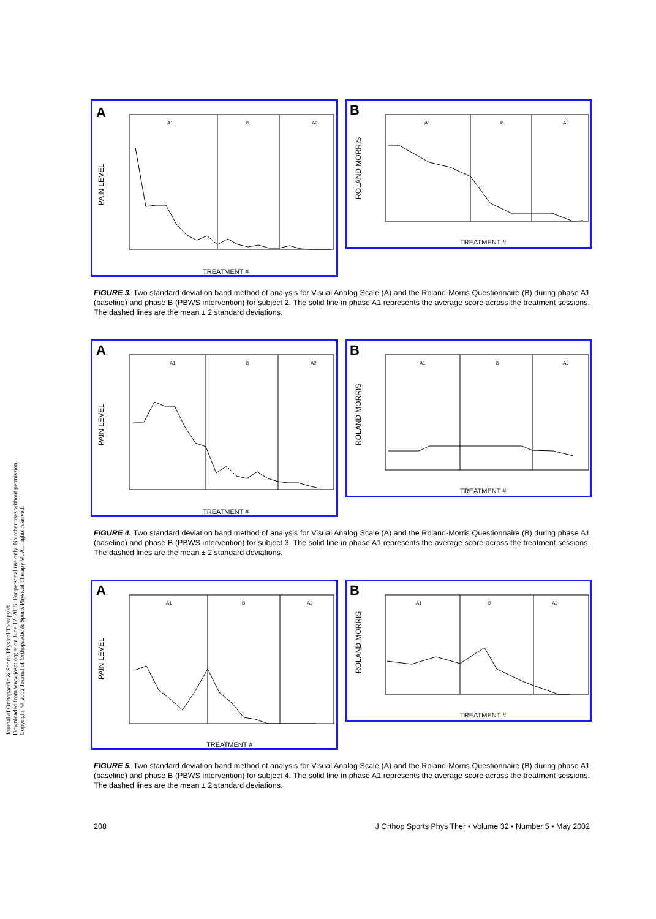Journal of Orthopaedic & Sports Physical Therapy®
Downloaded from www.jospt.org at on June 12, 2015. For personal use only. No other uses without permission.
Copyright © 2002 Journal of Orthopaedic & Sports Physical Therapy®. All rights reserved.
A
PAIN LEVEL
A1
B
A2
TREATMENT #
B
ROLAND MORRIS
A1
B
A2
TREATMENT #
FIGURE 3. Two standard deviation band method of analysis for Visual Analog Scale (A) and the Roland-Morris Questionnaire (B) during phase A1 (baseline) and phase B (PBWS intervention) for subject 2. The solid line in phase A1 represents the average score across the treatment sessions. The dashed lines are the mean ± 2 standard deviations.
A
PAIN LEVEL
A1
B
A2
TREATMENT #
B
ROLAND MORRIS
A1
B
A2
TREATMENT #
FIGURE 4. Two standard deviation band method of analysis for Visual Analog Scale (A) and the Roland-Morris Questionnaire (B) during phase A1 (baseline) and phase B (PBWS intervention) for subject 3. The solid line in phase A1 represents the average score across the treatment sessions. The dashed lines are the mean ± 2 standard deviations.
A
PAIN LEVEL
A1
B
A2
TREATMENT #
B
ROLAND MORRIS
A1
B
A2
TREATMENT #
FIGURE 5. Two standard deviation band method of analysis for Visual Analog Scale (A) and the Roland-Morris Questionnaire (B) during phase A1 (baseline) and phase B (PBWS intervention) for subject 4. The solid line in phase A1 represents the average score across the treatment sessions. The dashed lines are the mean ± 2 standard deviations.
208 J Orthop Sports Phys Ther • Volume 32 • Number 5 • May 2002